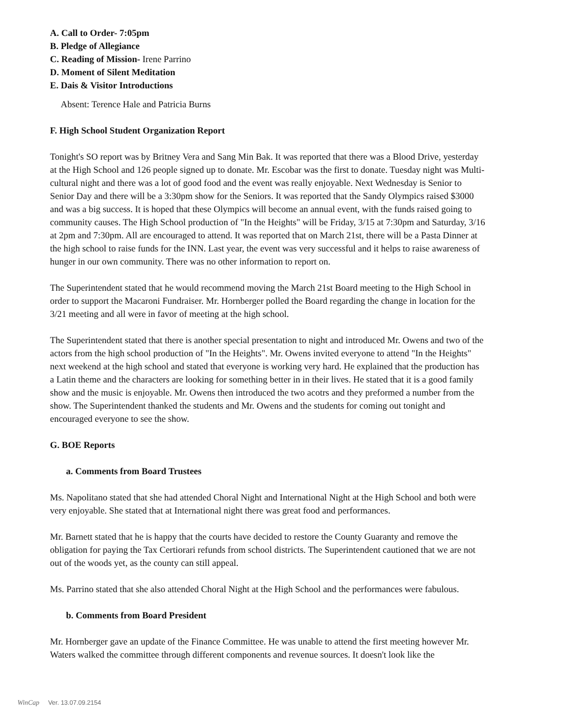A. Call to Order- 7:05pm
B. Pledge of Allegiance
C. Reading of Mission- Irene Parrino
D. Moment of Silent Meditation
E. Dais & Visitor Introductions
Absent: Terence Hale and Patricia Burns
F. High School Student Organization Report
Tonight's SO report was by Britney Vera and Sang Min Bak. It was reported that there was a Blood Drive, yesterday at the High School and 126 people signed up to donate. Mr. Escobar was the first to donate. Tuesday night was Multi-cultural night and there was a lot of good food and the event was really enjoyable. Next Wednesday is Senior to Senior Day and there will be a 3:30pm show for the Seniors. It was reported that the Sandy Olympics raised $3000 and was a big success. It is hoped that these Olympics will become an annual event, with the funds raised going to community causes. The High School production of "In the Heights" will be Friday, 3/15 at 7:30pm and Saturday, 3/16 at 2pm and 7:30pm. All are encouraged to attend. It was reported that on March 21st, there will be a Pasta Dinner at the high school to raise funds for the INN. Last year, the event was very successful and it helps to raise awareness of hunger in our own community. There was no other information to report on.
The Superintendent stated that he would recommend moving the March 21st Board meeting to the High School in order to support the Macaroni Fundraiser. Mr. Hornberger polled the Board regarding the change in location for the 3/21 meeting and all were in favor of meeting at the high school.
The Superintendent stated that there is another special presentation to night and introduced Mr. Owens and two of the actors from the high school production of "In the Heights". Mr. Owens invited everyone to attend "In the Heights" next weekend at the high school and stated that everyone is working very hard. He explained that the production has a Latin theme and the characters are looking for something better in in their lives. He stated that it is a good family show and the music is enjoyable. Mr. Owens then introduced the two acotrs and they preformed a number from the show. The Superintendent thanked the students and Mr. Owens and the students for coming out tonight and encouraged everyone to see the show.
G. BOE Reports
a. Comments from Board Trustees
Ms. Napolitano stated that she had attended Choral Night and International Night at the High School and both were very enjoyable. She stated that at International night there was great food and performances.
Mr. Barnett stated that he is happy that the courts have decided to restore the County Guaranty and remove the obligation for paying the Tax Certiorari refunds from school districts. The Superintendent cautioned that we are not out of the woods yet, as the county can still appeal.
Ms. Parrino stated that she also attended Choral Night at the High School and the performances were fabulous.
b. Comments from Board President
Mr. Hornberger gave an update of the Finance Committee. He was unable to attend the first meeting however Mr. Waters walked the committee through different components and revenue sources. It doesn't look like the
WinCap Ver. 13.07.09.2154